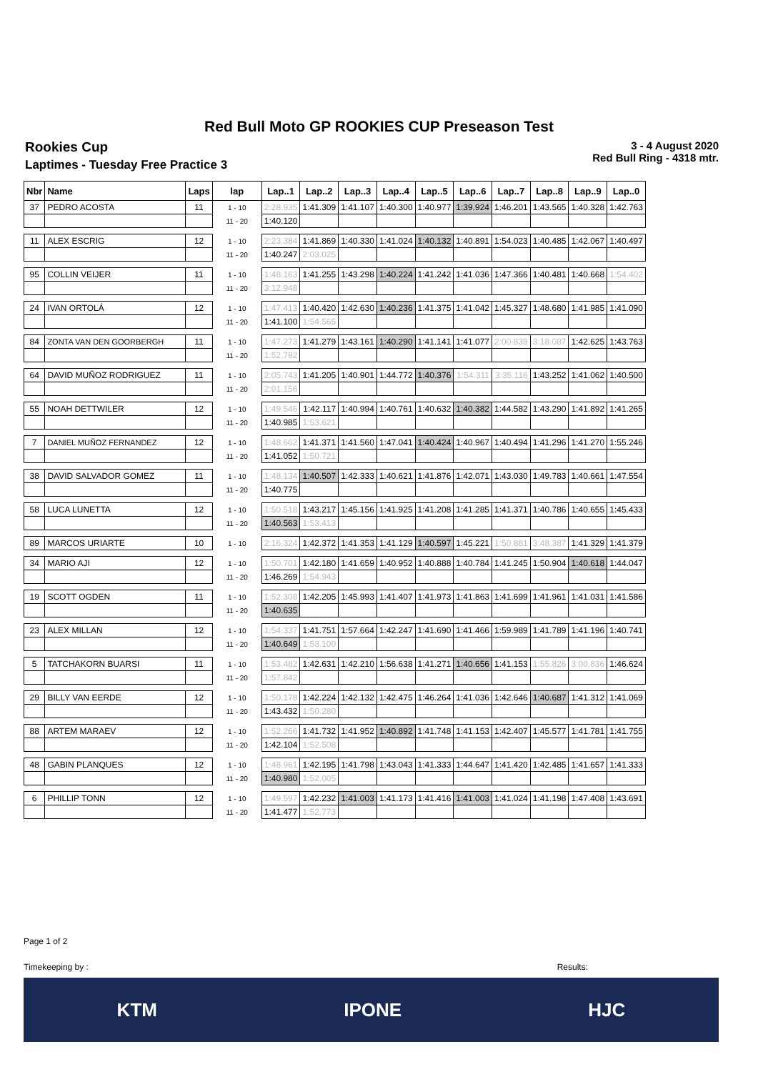Red Bull Moto GP ROOKIES CUP Preseason Test
Rookies Cup
Laptimes - Tuesday Free Practice 3
3 - 4 August 2020
Red Bull Ring - 4318 mtr.
| Nbr | Name | Laps | lap | Lap..1 | Lap..2 | Lap..3 | Lap..4 | Lap..5 | Lap..6 | Lap..7 | Lap..8 | Lap..9 | Lap..0 |
| --- | --- | --- | --- | --- | --- | --- | --- | --- | --- | --- | --- | --- | --- |
| 37 | PEDRO ACOSTA | 11 | 1 - 10 | 2:28.935 | 1:41.309 | 1:41.107 | 1:40.300 | 1:40.977 | 1:39.924 | 1:46.201 | 1:43.565 | 1:40.328 | 1:42.763 |
| | | | 11 - 20 | 1:40.120 | | | | | | | | | |
| 11 | ALEX ESCRIG | 12 | 1 - 10 | 2:23.384 | 1:41.869 | 1:40.330 | 1:41.024 | 1:40.132 | 1:40.891 | 1:54.023 | 1:40.485 | 1:42.067 | 1:40.497 |
| | | | 11 - 20 | 1:40.247 | 2:03.025 | | | | | | | | |
| 95 | COLLIN VEIJER | 11 | 1 - 10 | 1:48.163 | 1:41.255 | 1:43.298 | 1:40.224 | 1:41.242 | 1:41.036 | 1:47.366 | 1:40.481 | 1:40.668 | 1:54.402 |
| | | | 11 - 20 | 3:12.948 | | | | | | | | | |
| 24 | IVAN ORTOLÁ | 12 | 1 - 10 | 1:47.413 | 1:40.420 | 1:42.630 | 1:40.236 | 1:41.375 | 1:41.042 | 1:45.327 | 1:48.680 | 1:41.985 | 1:41.090 |
| | | | 11 - 20 | 1:41.100 | 1:54.565 | | | | | | | | |
| 84 | ZONTA VAN DEN GOORBERGH | 11 | 1 - 10 | 1:47.273 | 1:41.279 | 1:43.161 | 1:40.290 | 1:41.141 | 1:41.077 | 2:00.839 | 3:18.087 | 1:42.625 | 1:43.763 |
| | | | 11 - 20 | 1:52.792 | | | | | | | | | |
| 64 | DAVID MUÑOZ RODRIGUEZ | 11 | 1 - 10 | 2:05.743 | 1:41.205 | 1:40.901 | 1:44.772 | 1:40.376 | 1:54.311 | 3:35.116 | 1:43.252 | 1:41.062 | 1:40.500 |
| | | | 11 - 20 | 2:01.156 | | | | | | | | | |
| 55 | NOAH DETTWILER | 12 | 1 - 10 | 1:49.546 | 1:42.117 | 1:40.994 | 1:40.761 | 1:40.632 | 1:40.382 | 1:44.582 | 1:43.290 | 1:41.892 | 1:41.265 |
| | | | 11 - 20 | 1:40.985 | 1:53.621 | | | | | | | | |
| 7 | DANIEL MUÑOZ FERNANDEZ | 12 | 1 - 10 | 1:48.662 | 1:41.371 | 1:41.560 | 1:47.041 | 1:40.424 | 1:40.967 | 1:40.494 | 1:41.296 | 1:41.270 | 1:55.246 |
| | | | 11 - 20 | 1:41.052 | 1:50.721 | | | | | | | | |
| 38 | DAVID SALVADOR GOMEZ | 11 | 1 - 10 | 1:48.134 | 1:40.507 | 1:42.333 | 1:40.621 | 1:41.876 | 1:42.071 | 1:43.030 | 1:49.783 | 1:40.661 | 1:47.554 |
| | | | 11 - 20 | 1:40.775 | | | | | | | | | |
| 58 | LUCA LUNETTA | 12 | 1 - 10 | 1:50.518 | 1:43.217 | 1:45.156 | 1:41.925 | 1:41.208 | 1:41.285 | 1:41.371 | 1:40.786 | 1:40.655 | 1:45.433 |
| | | | 11 - 20 | 1:40.563 | 1:53.413 | | | | | | | | |
| 89 | MARCOS URIARTE | 10 | 1 - 10 | 2:16.324 | 1:42.372 | 1:41.353 | 1:41.129 | 1:40.597 | 1:45.221 | 1:50.881 | 3:48.387 | 1:41.329 | 1:41.379 |
| 34 | MARIO AJI | 12 | 1 - 10 | 1:50.701 | 1:42.180 | 1:41.659 | 1:40.952 | 1:40.888 | 1:40.784 | 1:41.245 | 1:50.904 | 1:40.618 | 1:44.047 |
| | | | 11 - 20 | 1:46.269 | 1:54.943 | | | | | | | | |
| 19 | SCOTT OGDEN | 11 | 1 - 10 | 1:52.308 | 1:42.205 | 1:45.993 | 1:41.407 | 1:41.973 | 1:41.863 | 1:41.699 | 1:41.961 | 1:41.031 | 1:41.586 |
| | | | 11 - 20 | 1:40.635 | | | | | | | | | |
| 23 | ALEX MILLAN | 12 | 1 - 10 | 1:54.337 | 1:41.751 | 1:57.664 | 1:42.247 | 1:41.690 | 1:41.466 | 1:59.989 | 1:41.789 | 1:41.196 | 1:40.741 |
| | | | 11 - 20 | 1:40.649 | 1:53.100 | | | | | | | | |
| 5 | TATCHAKORN BUARSI | 11 | 1 - 10 | 1:53.482 | 1:42.631 | 1:42.210 | 1:56.638 | 1:41.271 | 1:40.656 | 1:41.153 | 1:55.826 | 3:00.836 | 1:46.624 |
| | | | 11 - 20 | 1:57.842 | | | | | | | | | |
| 29 | BILLY VAN EERDE | 12 | 1 - 10 | 1:50.178 | 1:42.224 | 1:42.132 | 1:42.475 | 1:46.264 | 1:41.036 | 1:42.646 | 1:40.687 | 1:41.312 | 1:41.069 |
| | | | 11 - 20 | 1:43.432 | 1:50.280 | | | | | | | | |
| 88 | ARTEM MARAEV | 12 | 1 - 10 | 1:52.266 | 1:41.732 | 1:41.952 | 1:40.892 | 1:41.748 | 1:41.153 | 1:42.407 | 1:45.577 | 1:41.781 | 1:41.755 |
| | | | 11 - 20 | 1:42.104 | 1:52.508 | | | | | | | | |
| 48 | GABIN PLANQUES | 12 | 1 - 10 | 1:48.961 | 1:42.195 | 1:41.798 | 1:43.043 | 1:41.333 | 1:44.647 | 1:41.420 | 1:42.485 | 1:41.657 | 1:41.333 |
| | | | 11 - 20 | 1:40.980 | 1:52.005 | | | | | | | | |
| 6 | PHILLIP TONN | 12 | 1 - 10 | 1:49.597 | 1:42.232 | 1:41.003 | 1:41.173 | 1:41.416 | 1:41.003 | 1:41.024 | 1:41.198 | 1:47.408 | 1:43.691 |
| | | | 11 - 20 | 1:41.477 | 1:52.773 | | | | | | | | |
Page 1 of 2
Timekeeping by : Results:
KTM IPONE HJC